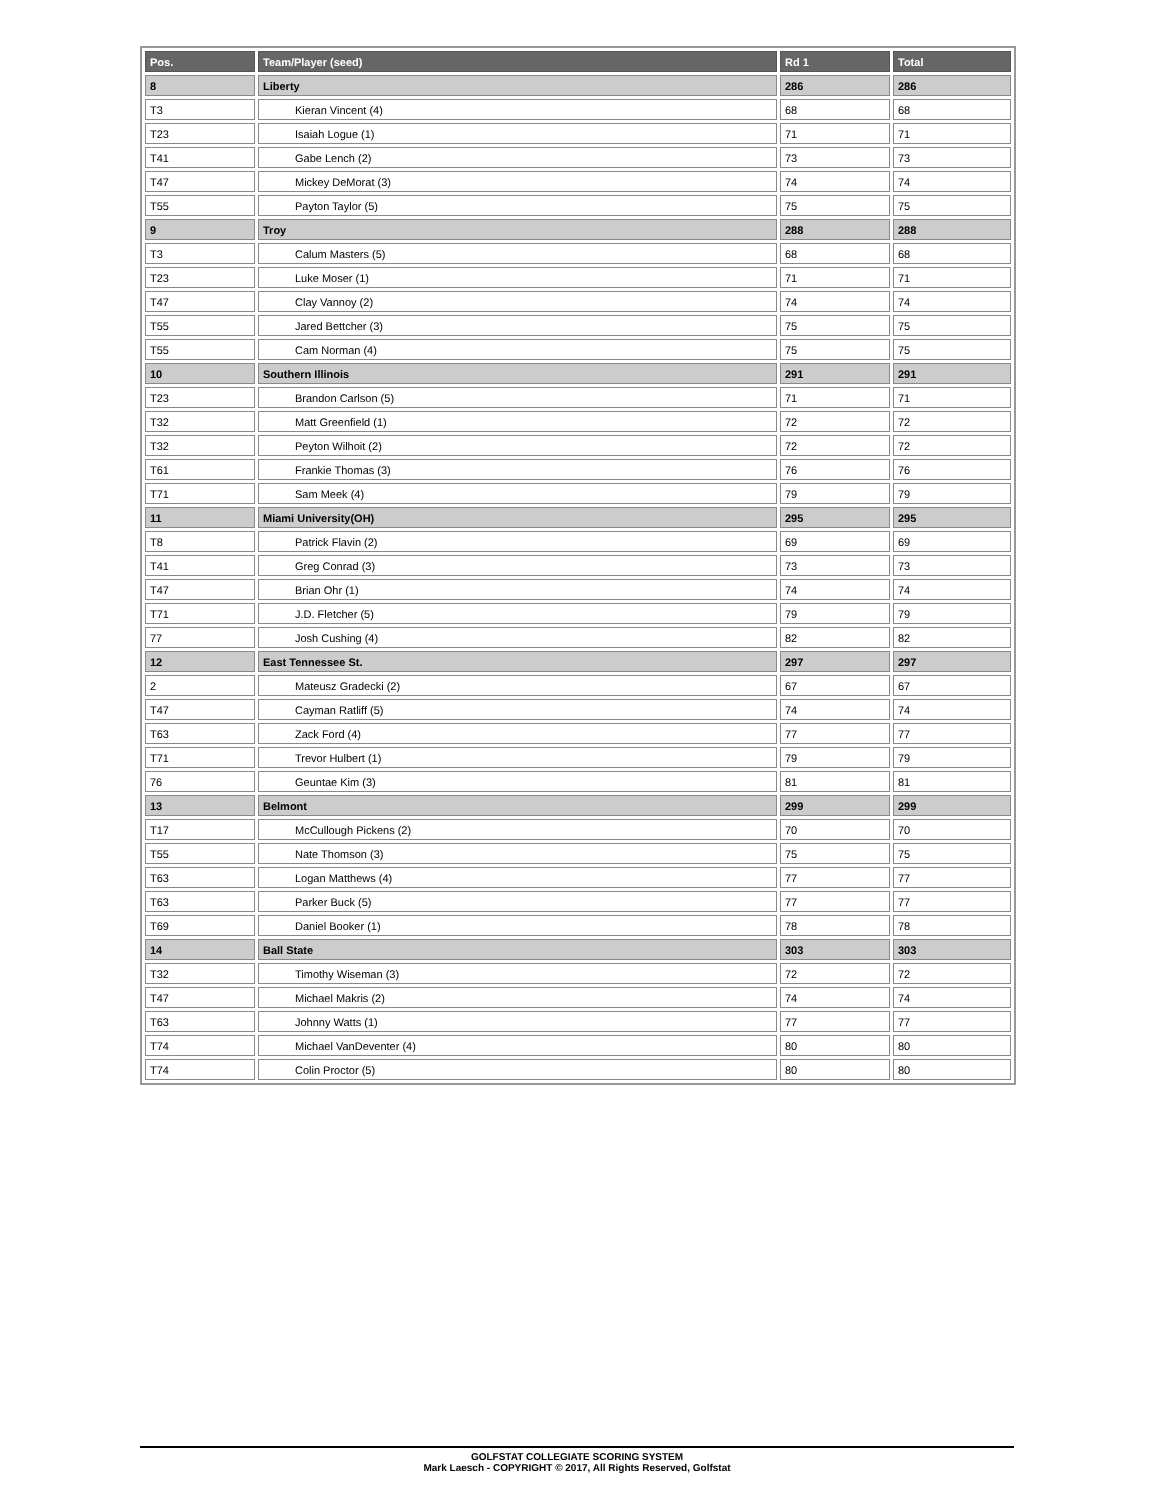| Pos. | Team/Player (seed) | Rd 1 | Total |
| --- | --- | --- | --- |
| 8 | Liberty | 286 | 286 |
| T3 | Kieran Vincent (4) | 68 | 68 |
| T23 | Isaiah Logue (1) | 71 | 71 |
| T41 | Gabe Lench (2) | 73 | 73 |
| T47 | Mickey DeMorat (3) | 74 | 74 |
| T55 | Payton Taylor (5) | 75 | 75 |
| 9 | Troy | 288 | 288 |
| T3 | Calum Masters (5) | 68 | 68 |
| T23 | Luke Moser (1) | 71 | 71 |
| T47 | Clay Vannoy (2) | 74 | 74 |
| T55 | Jared Bettcher (3) | 75 | 75 |
| T55 | Cam Norman (4) | 75 | 75 |
| 10 | Southern Illinois | 291 | 291 |
| T23 | Brandon Carlson (5) | 71 | 71 |
| T32 | Matt Greenfield (1) | 72 | 72 |
| T32 | Peyton Wilhoit (2) | 72 | 72 |
| T61 | Frankie Thomas (3) | 76 | 76 |
| T71 | Sam Meek (4) | 79 | 79 |
| 11 | Miami University(OH) | 295 | 295 |
| T8 | Patrick Flavin (2) | 69 | 69 |
| T41 | Greg Conrad (3) | 73 | 73 |
| T47 | Brian Ohr (1) | 74 | 74 |
| T71 | J.D. Fletcher (5) | 79 | 79 |
| 77 | Josh Cushing (4) | 82 | 82 |
| 12 | East Tennessee St. | 297 | 297 |
| 2 | Mateusz Gradecki (2) | 67 | 67 |
| T47 | Cayman Ratliff (5) | 74 | 74 |
| T63 | Zack Ford (4) | 77 | 77 |
| T71 | Trevor Hulbert (1) | 79 | 79 |
| 76 | Geuntae Kim (3) | 81 | 81 |
| 13 | Belmont | 299 | 299 |
| T17 | McCullough Pickens (2) | 70 | 70 |
| T55 | Nate Thomson (3) | 75 | 75 |
| T63 | Logan Matthews (4) | 77 | 77 |
| T63 | Parker Buck (5) | 77 | 77 |
| T69 | Daniel Booker (1) | 78 | 78 |
| 14 | Ball State | 303 | 303 |
| T32 | Timothy Wiseman (3) | 72 | 72 |
| T47 | Michael Makris (2) | 74 | 74 |
| T63 | Johnny Watts (1) | 77 | 77 |
| T74 | Michael VanDeventer (4) | 80 | 80 |
| T74 | Colin Proctor (5) | 80 | 80 |
GOLFSTAT COLLEGIATE SCORING SYSTEM
Mark Laesch - COPYRIGHT © 2017, All Rights Reserved, Golfstat